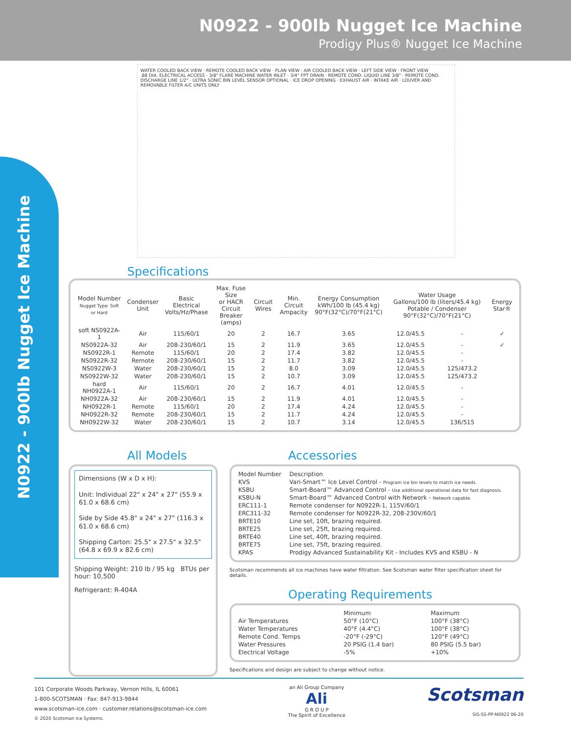N0922 - 900lb Nugget Ice Machine
Prodigy Plus® Nugget Ice Machine
N0922 - 900lb Nugget Ice Machine
WATER COOLED BACK VIEW · REMOTE COOLED BACK VIEW · PLAN VIEW · AIR COOLED BACK VIEW · LEFT SIDE VIEW · FRONT VIEW
.88 DIA. ELECTRICAL ACCESS · 3/8" FLARE MACHINE WATER INLET · 3/4" FPT DRAIN · REMOTE COND. LIQUID LINE 3/8" · REMOTE COND. DISCHARGE LINE 1/2" · ULTRA SONIC BIN LEVEL SENSOR OPTIONAL · ICE DROP OPENING · EXHAUST AIR · INTAKE AIR · LOUVER AND REMOVABLE FILTER A/C UNITS ONLY
Specifications
| Model Number Nugget Type: Soft or Hard | Condenser Unit | Basic Electrical Volts/Hz/Phase | Max. Fuse Size or HACR Circuit Breaker (amps) | Circuit Wires | Min. Circuit Ampacity | Energy Consumption kWh/100 lb (45.4 kg) 90°F(32°C)/70°F(21°C) | Water Usage Gallons/100 lb (liters/45.4 kg) Potable / Condenser 90°F(32°C)/70°F(21°C) | | Energy Star® |
| --- | --- | --- | --- | --- | --- | --- | --- | --- | --- |
| soft NS0922A-1 | Air | 115/60/1 | 20 | 2 | 16.7 | 3.65 | 12.0/45.5 | - | ✓ |
| NS0922A-32 | Air | 208-230/60/1 | 15 | 2 | 11.9 | 3.65 | 12.0/45.5 | - | ✓ |
| NS0922R-1 | Remote | 115/60/1 | 20 | 2 | 17.4 | 3.82 | 12.0/45.5 | - | |
| NS0922R-32 | Remote | 208-230/60/1 | 15 | 2 | 11.7 | 3.82 | 12.0/45.5 | - | |
| NS0922W-3 | Water | 208-230/60/1 | 15 | 2 | 8.0 | 3.09 | 12.0/45.5 | 125/473.2 | |
| NS0922W-32 | Water | 208-230/60/1 | 15 | 2 | 10.7 | 3.09 | 12.0/45.5 | 125/473.2 | |
| hard NH0922A-1 | Air | 115/60/1 | 20 | 2 | 16.7 | 4.01 | 12.0/45.5 | - | |
| NH0922A-32 | Air | 208-230/60/1 | 15 | 2 | 11.9 | 4.01 | 12.0/45.5 | - | |
| NH0922R-1 | Remote | 115/60/1 | 20 | 2 | 17.4 | 4.24 | 12.0/45.5 | - | |
| NH0922R-32 | Remote | 208-230/60/1 | 15 | 2 | 11.7 | 4.24 | 12.0/45.5 | - | |
| NH0922W-32 | Water | 208-230/60/1 | 15 | 2 | 10.7 | 3.14 | 12.0/45.5 | 136/515 | |
All Models
Dimensions (W x D x H):
Unit: Individual 22" x 24" x 27" (55.9 x 61.0 x 68.6 cm)
Side by Side 45.8" x 24" x 27" (116.3 x 61.0 x 68.6 cm)
Shipping Carton: 25.5" x 27.5" x 32.5" (64.8 x 69.9 x 82.6 cm)
Shipping Weight: 210 lb / 95 kg BTUs per hour: 10,500
Refrigerant: R-404A
Accessories
| Model Number | Description |
| --- | --- |
| KVS | Vari-Smart™ Ice Level Control - Program ice bin levels to match ice needs. |
| KSBU | Smart-Board™ Advanced Control - Use additional operational data for fast diagnosis. |
| KSBU-N | Smart-Board™ Advanced Control with Network - Network capable. |
| ERC111-1 | Remote condenser for N0922R-1, 115V/60/1 |
| ERC311-32 | Remote condenser for N0922R-32, 208-230V/60/1 |
| BRTE10 | Line set, 10ft, brazing required. |
| BRTE25 | Line set, 25ft, brazing required. |
| BRTE40 | Line set, 40ft, brazing required. |
| BRTE75 | Line set, 75ft, brazing required. |
| KPAS | Prodigy Advanced Sustainability Kit - Includes KVS and KSBU - N |
Scotsman recommends all ice machines have water filtration. See Scotsman water filter specification sheet for details.
Operating Requirements
| | Minimum | Maximum |
| --- | --- | --- |
| Air Temperatures | 50°F (10°C) | 100°F (38°C) |
| Water Temperatures | 40°F (4.4°C) | 100°F (38°C) |
| Remote Cond. Temps | -20°F (-29°C) | 120°F (49°C) |
| Water Pressures | 20 PSIG (1.4 bar) | 80 PSIG (5.5 bar) |
| Electrical Voltage | -5% | +10% |
Specifications and design are subject to change without notice.
101 Corporate Woods Parkway, Vernon Hills, IL 60061
1-800-SCOTSMAN · Fax: 847-913-9844
www.scotsman-ice.com · customer.relations@scotsman-ice.com
© 2020 Scotsman Ice Systems.
an Ali Group Company
Ali
G R O U P
The Spirit of Excellence
Scotsman
SIS-SS-PP-N0922 06-20